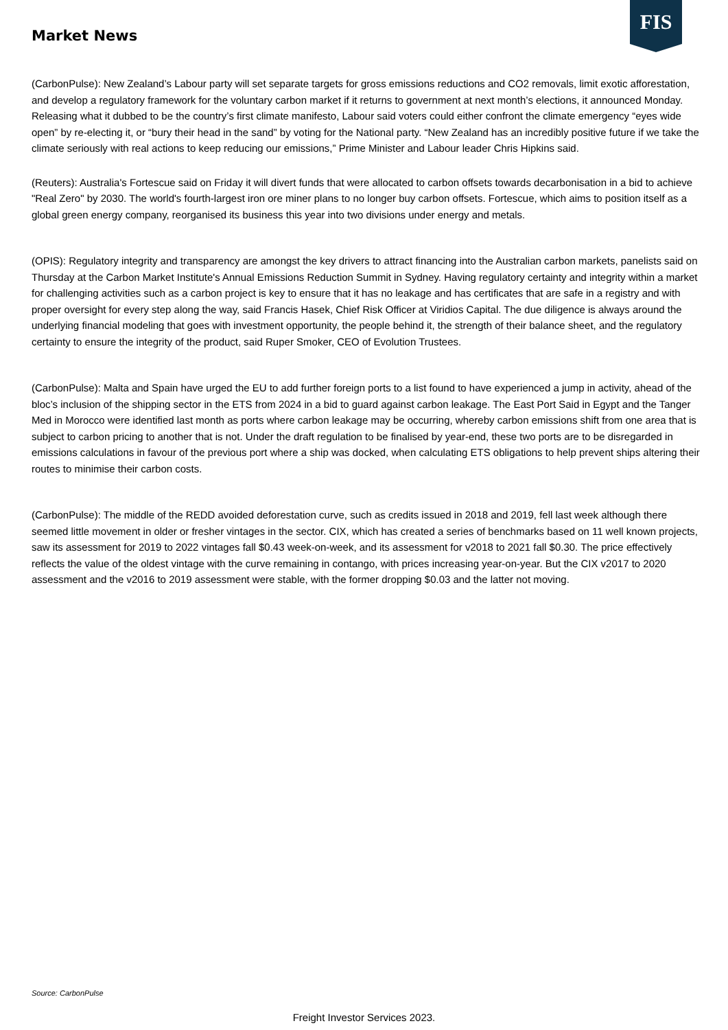FIS
Market News
(CarbonPulse): New Zealand’s Labour party will set separate targets for gross emissions reductions and CO2 removals, limit exotic afforestation, and develop a regulatory framework for the voluntary carbon market if it returns to government at next month’s elections, it announced Monday. Releasing what it dubbed to be the country’s first climate manifesto, Labour said voters could either confront the climate emergency “eyes wide open” by re-electing it, or “bury their head in the sand” by voting for the National party. “New Zealand has an incredibly positive future if we take the climate seriously with real actions to keep reducing our emissions,” Prime Minister and Labour leader Chris Hipkins said.
(Reuters): Australia's Fortescue said on Friday it will divert funds that were allocated to carbon offsets towards decarbonisation in a bid to achieve "Real Zero" by 2030. The world's fourth-largest iron ore miner plans to no longer buy carbon offsets. Fortescue, which aims to position itself as a global green energy company, reorganised its business this year into two divisions under energy and metals.
(OPIS): Regulatory integrity and transparency are amongst the key drivers to attract financing into the Australian carbon markets, panelists said on Thursday at the Carbon Market Institute's Annual Emissions Reduction Summit in Sydney. Having regulatory certainty and integrity within a market for challenging activities such as a carbon project is key to ensure that it has no leakage and has certificates that are safe in a registry and with proper oversight for every step along the way, said Francis Hasek, Chief Risk Officer at Viridios Capital. The due diligence is always around the underlying financial modeling that goes with investment opportunity, the people behind it, the strength of their balance sheet, and the regulatory certainty to ensure the integrity of the product, said Ruper Smoker, CEO of Evolution Trustees.
(CarbonPulse): Malta and Spain have urged the EU to add further foreign ports to a list found to have experienced a jump in activity, ahead of the bloc’s inclusion of the shipping sector in the ETS from 2024 in a bid to guard against carbon leakage. The East Port Said in Egypt and the Tanger Med in Morocco were identified last month as ports where carbon leakage may be occurring, whereby carbon emissions shift from one area that is subject to carbon pricing to another that is not. Under the draft regulation to be finalised by year-end, these two ports are to be disregarded in emissions calculations in favour of the previous port where a ship was docked, when calculating ETS obligations to help prevent ships altering their routes to minimise their carbon costs.
(CarbonPulse): The middle of the REDD avoided deforestation curve, such as credits issued in 2018 and 2019, fell last week although there seemed little movement in older or fresher vintages in the sector. CIX, which has created a series of benchmarks based on 11 well known projects, saw its assessment for 2019 to 2022 vintages fall $0.43 week-on-week, and its assessment for v2018 to 2021 fall $0.30. The price effectively reflects the value of the oldest vintage with the curve remaining in contango, with prices increasing year-on-year. But the CIX v2017 to 2020 assessment and the v2016 to 2019 assessment were stable, with the former dropping $0.03 and the latter not moving.
Source: CarbonPulse
Freight Investor Services 2023.